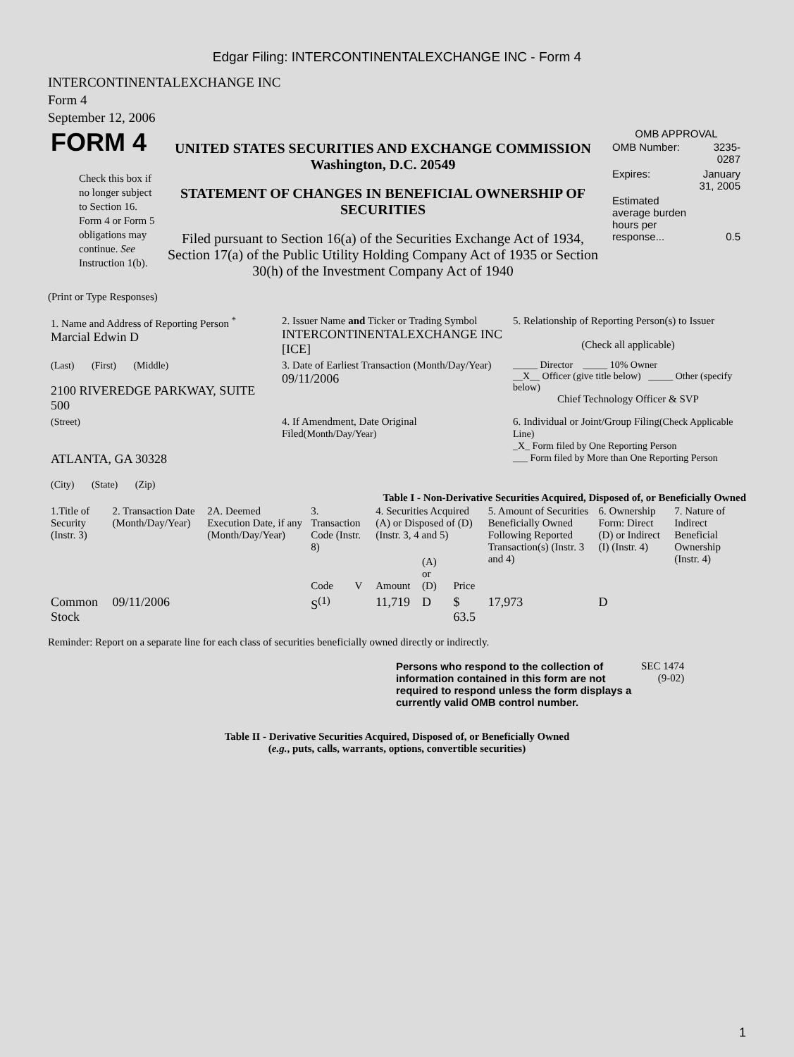Edgar Filing: INTERCONTINENTALEXCHANGE INC - Form 4
INTERCONTINENTALEXCHANGE INC
Form 4
September 12, 2006
| FORM 4 Check this box if no longer subject to Section 16. Form 4 or Form 5 obligations may continue. See Instruction 1(b). | UNITED STATES SECURITIES AND EXCHANGE COMMISSION Washington, D.C. 20549 STATEMENT OF CHANGES IN BENEFICIAL OWNERSHIP OF SECURITIES Filed pursuant to Section 16(a) of the Securities Exchange Act of 1934, Section 17(a) of the Public Utility Holding Company Act of 1935 or Section 30(h) of the Investment Company Act of 1940 | OMB APPROVAL / OMB Number: / 3235-0287 / / Expires: / January 31, 2005 / / Estimated average burden hours per response... / 0.5 / |
(Print or Type Responses)
| 1. Name and Address of Reporting Person <sup>*</sup> Marcial Edwin D | 2. Issuer Name and Ticker or Trading Symbol INTERCONTINENTALEXCHANGE INC [ICE] | 5. Relationship of Reporting Person(s) to Issuer (Check all applicable) |
| (Last) (First) (Middle) 2100 RIVEREDGE PARKWAY, SUITE 500 | 3. Date of Earliest Transaction (Month/Day/Year) 09/11/2006 | _____ Director _____ 10% Owner __X__ Officer (give title below) _____ Other (specify below) Chief Technology Officer & SVP |
| (Street) ATLANTA, GA 30328 (City) (State) (Zip) | 4. If Amendment, Date Original Filed (Month/Day/Year) | 6. Individual or Joint/Group Filing (Check Applicable Line) _X_ Form filed by One Reporting Person ___ Form filed by More than One Reporting Person |
Table I - Non-Derivative Securities Acquired, Disposed of, or Beneficially Owned
| 1.Title of Security (Instr. 3) | 2. Transaction Date (Month/Day/Year) | 2A. Deemed Execution Date, if any (Month/Day/Year) | 3. Transaction Code (Instr. 8) | | 4. Securities Acquired (A) or Disposed of (D) (Instr. 3, 4 and 5) | | | 5. Amount of Securities Beneficially Owned Following Reported Transaction(s) (Instr. 3 and 4) | 6. Ownership Form: Direct (D) or Indirect (I) (Instr. 4) | 7. Nature of Indirect Beneficial Ownership (Instr. 4) |
| --- | --- | --- | --- | --- | --- | --- | --- | --- | --- | --- |
| | | | Code | V | Amount | (A) or (D) | Price | | | |
| Common Stock | 09/11/2006 | | S<sup>(1)</sup> | | 11,719 | D | $ 63.5 | 17,973 | D | |
Reminder: Report on a separate line for each class of securities beneficially owned directly or indirectly.
| Persons who respond to the collection of information contained in this form are not required to respond unless the form displays a currently valid OMB control number. | SEC 1474 (9-02) |
Table II - Derivative Securities Acquired, Disposed of, or Beneficially Owned
(e.g., puts, calls, warrants, options, convertible securities)
1